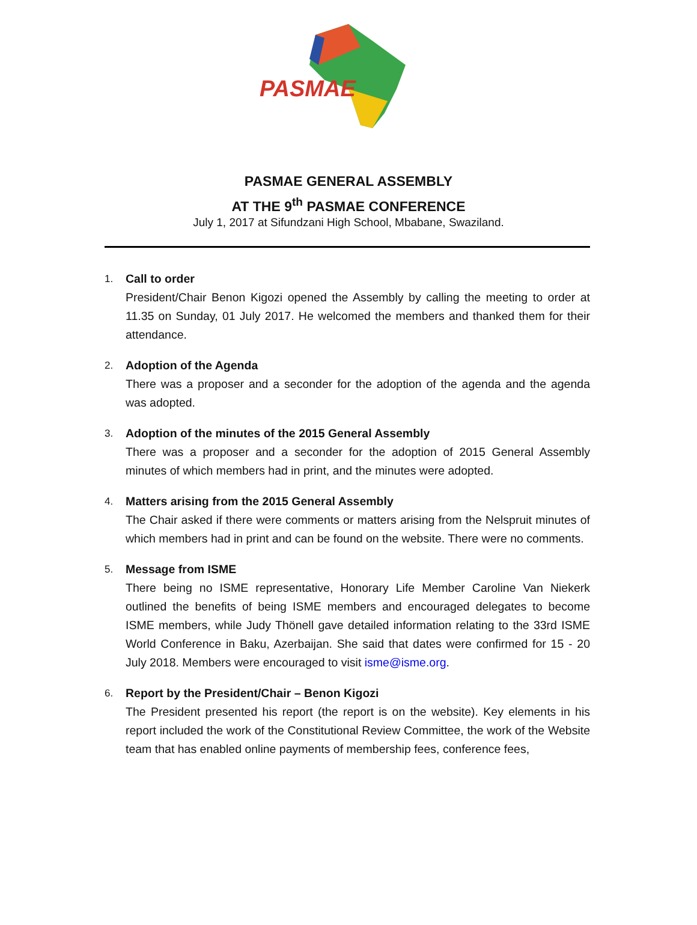PASMAE
PASMAE GENERAL ASSEMBLY
AT THE 9<sup>th</sup> PASMAE CONFERENCE
July 1, 2017 at Sifundzani High School, Mbabane, Swaziland.
1. Call to order
President/Chair Benon Kigozi opened the Assembly by calling the meeting to order at 11.35 on Sunday, 01 July 2017. He welcomed the members and thanked them for their attendance.
2. Adoption of the Agenda
There was a proposer and a seconder for the adoption of the agenda and the agenda was adopted.
3. Adoption of the minutes of the 2015 General Assembly
There was a proposer and a seconder for the adoption of 2015 General Assembly minutes of which members had in print, and the minutes were adopted.
4. Matters arising from the 2015 General Assembly
The Chair asked if there were comments or matters arising from the Nelspruit minutes of which members had in print and can be found on the website. There were no comments.
5. Message from ISME
There being no ISME representative, Honorary Life Member Caroline Van Niekerk outlined the benefits of being ISME members and encouraged delegates to become ISME members, while Judy Thönell gave detailed information relating to the 33rd ISME World Conference in Baku, Azerbaijan. She said that dates were confirmed for 15 - 20 July 2018. Members were encouraged to visit isme@isme.org.
6. Report by the President/Chair – Benon Kigozi
The President presented his report (the report is on the website). Key elements in his report included the work of the Constitutional Review Committee, the work of the Website team that has enabled online payments of membership fees, conference fees,